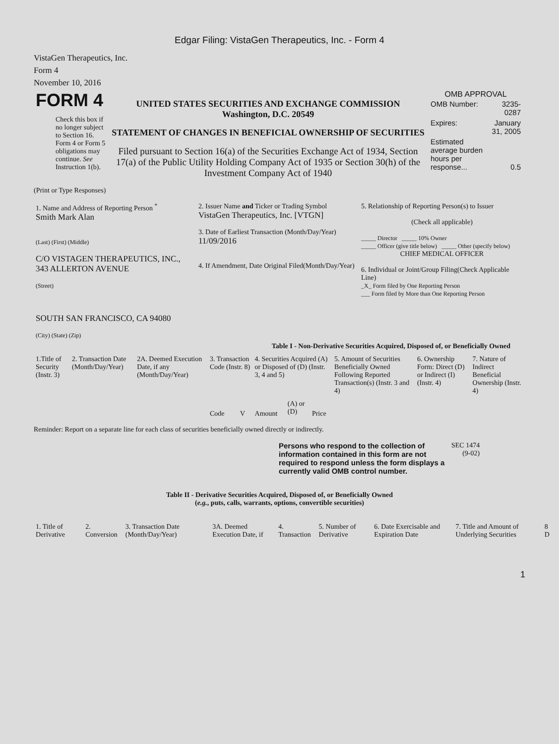Edgar Filing: VistaGen Therapeutics, Inc. - Form 4
VistaGen Therapeutics, Inc.
Form 4
November 10, 2016
| FORM 4 Check this box if no longer subject to Section 16. Form 4 or Form 5 obligations may continue. See Instruction 1(b). | UNITED STATES SECURITIES AND EXCHANGE COMMISSION Washington, D.C. 20549 STATEMENT OF CHANGES IN BENEFICIAL OWNERSHIP OF SECURITIES Filed pursuant to Section 16(a) of the Securities Exchange Act of 1934, Section 17(a) of the Public Utility Holding Company Act of 1935 or Section 30(h) of the Investment Company Act of 1940 | OMB APPROVAL / OMB Number: / 3235-0287 / / Expires: / January 31, 2005 / / Estimated average burden hours per response... / 0.5 / |
(Print or Type Responses)
| 1. Name and Address of Reporting Person <sup>*</sup> Smith Mark Alan (Last) (First) (Middle) C/O VISTAGEN THERAPEUTICS, INC., 343 ALLERTON AVENUE (Street) SOUTH SAN FRANCISCO, CA 94080 (City) (State) (Zip) | 2. Issuer Name and Ticker or Trading Symbol VistaGen Therapeutics, Inc. [VTGN] 3. Date of Earliest Transaction (Month/Day/Year) 11/09/2016 4. If Amendment, Date Original Filed(Month/Day/Year) | 5. Relationship of Reporting Person(s) to Issuer (Check all applicable) _____ Director _____ 10% Owner _____ Officer (give title below) _____ Other (specify below) CHIEF MEDICAL OFFICER 6. Individual or Joint/Group Filing(Check Applicable Line) _X_ Form filed by One Reporting Person ___ Form filed by More than One Reporting Person |
Table I - Non-Derivative Securities Acquired, Disposed of, or Beneficially Owned
| 1.Title of Security (Instr. 3) | 2. Transaction Date (Month/Day/Year) | 2A. Deemed Execution Date, if any (Month/Day/Year) | 3. Transaction Code (Instr. 8) | | 4. Securities Acquired (A) or Disposed of (D) (Instr. 3, 4 and 5) | | | 5. Amount of Securities Beneficially Owned Following Reported Transaction(s) (Instr. 3 and 4) | 6. Ownership Form: Direct (D) or Indirect (I) (Instr. 4) | 7. Nature of Indirect Beneficial Ownership (Instr. 4) |
| --- | --- | --- | --- | --- | --- | --- | --- | --- | --- | --- |
| | | | Code | V | Amount | (A) or (D) | Price | | | |
Reminder: Report on a separate line for each class of securities beneficially owned directly or indirectly.
| Persons who respond to the collection of information contained in this form are not required to respond unless the form displays a currently valid OMB control number. | SEC 1474 (9-02) |
Table II - Derivative Securities Acquired, Disposed of, or Beneficially Owned
(e.g., puts, calls, warrants, options, convertible securities)
| 1. Title of Derivative | 2. Conversion | 3. Transaction Date (Month/Day/Year) | 3A. Deemed Execution Date, if | 4. Transaction | 5. Number of Derivative | 6. Date Exercisable and Expiration Date | 7. Title and Amount of Underlying Securities | 8 D |
| --- | --- | --- | --- | --- | --- | --- | --- | --- |
1